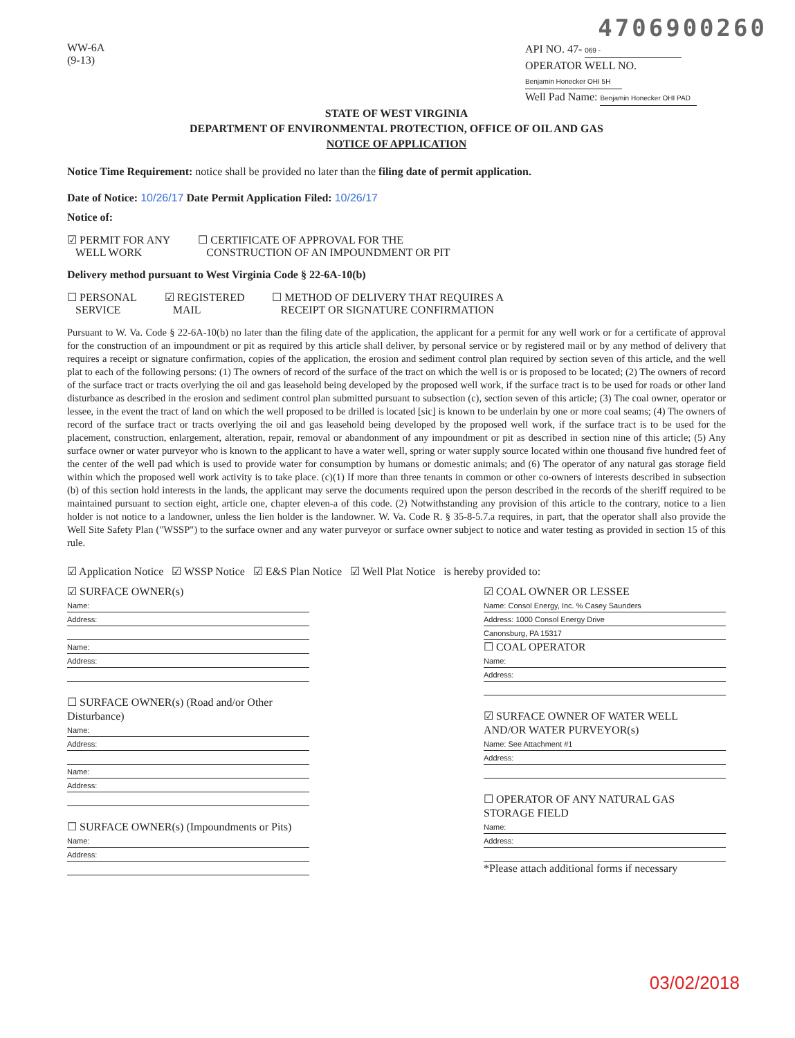4706900260
WW-6A
(9-13)
API NO. 47- 069 -
OPERATOR WELL NO. Benjamin Honecker OHI 5H
Well Pad Name: Benjamin Honecker OHI PAD
STATE OF WEST VIRGINIA
DEPARTMENT OF ENVIRONMENTAL PROTECTION, OFFICE OF OIL AND GAS
NOTICE OF APPLICATION
Notice Time Requirement: notice shall be provided no later than the filing date of permit application.
Date of Notice: 10/26/17 Date Permit Application Filed: 10/26/17
Notice of:
☑ PERMIT FOR ANY
WELL WORK
☐ CERTIFICATE OF APPROVAL FOR THE
CONSTRUCTION OF AN IMPOUNDMENT OR PIT
Delivery method pursuant to West Virginia Code § 22-6A-10(b)
☐ PERSONAL
SERVICE
☑ REGISTERED
MAIL
☐ METHOD OF DELIVERY THAT REQUIRES A
RECEIPT OR SIGNATURE CONFIRMATION
Pursuant to W. Va. Code § 22-6A-10(b) no later than the filing date of the application, the applicant for a permit for any well work or for a certificate of approval for the construction of an impoundment or pit as required by this article shall deliver, by personal service or by registered mail or by any method of delivery that requires a receipt or signature confirmation, copies of the application, the erosion and sediment control plan required by section seven of this article, and the well plat to each of the following persons: (1) The owners of record of the surface of the tract on which the well is or is proposed to be located; (2) The owners of record of the surface tract or tracts overlying the oil and gas leasehold being developed by the proposed well work, if the surface tract is to be used for roads or other land disturbance as described in the erosion and sediment control plan submitted pursuant to subsection (c), section seven of this article; (3) The coal owner, operator or lessee, in the event the tract of land on which the well proposed to be drilled is located [sic] is known to be underlain by one or more coal seams; (4) The owners of record of the surface tract or tracts overlying the oil and gas leasehold being developed by the proposed well work, if the surface tract is to be used for the placement, construction, enlargement, alteration, repair, removal or abandonment of any impoundment or pit as described in section nine of this article; (5) Any surface owner or water purveyor who is known to the applicant to have a water well, spring or water supply source located within one thousand five hundred feet of the center of the well pad which is used to provide water for consumption by humans or domestic animals; and (6) The operator of any natural gas storage field within which the proposed well work activity is to take place. (c)(1) If more than three tenants in common or other co-owners of interests described in subsection (b) of this section hold interests in the lands, the applicant may serve the documents required upon the person described in the records of the sheriff required to be maintained pursuant to section eight, article one, chapter eleven-a of this code. (2) Notwithstanding any provision of this article to the contrary, notice to a lien holder is not notice to a landowner, unless the lien holder is the landowner. W. Va. Code R. § 35-8-5.7.a requires, in part, that the operator shall also provide the Well Site Safety Plan ("WSSP") to the surface owner and any water purveyor or surface owner subject to notice and water testing as provided in section 15 of this rule.
☑ Application Notice ☑ WSSP Notice ☑ E&S Plan Notice ☑ Well Plat Notice is hereby provided to:
☑ SURFACE OWNER(s)
Name:
Address:
Name:
Address:
☐ SURFACE OWNER(s) (Road and/or Other Disturbance)
Name:
Address:
Name:
Address:
☐ SURFACE OWNER(s) (Impoundments or Pits)
Name:
Address:
☑ COAL OWNER OR LESSEE
Name: Consol Energy, Inc. % Casey Saunders
Address: 1000 Consol Energy Drive
Canonsburg, PA 15317
☐ COAL OPERATOR
Name:
Address:
☑ SURFACE OWNER OF WATER WELL
AND/OR WATER PURVEYOR(s)
Name: See Attachment #1
Address:
☐ OPERATOR OF ANY NATURAL GAS STORAGE FIELD
Name:
Address:
*Please attach additional forms if necessary
03/02/2018